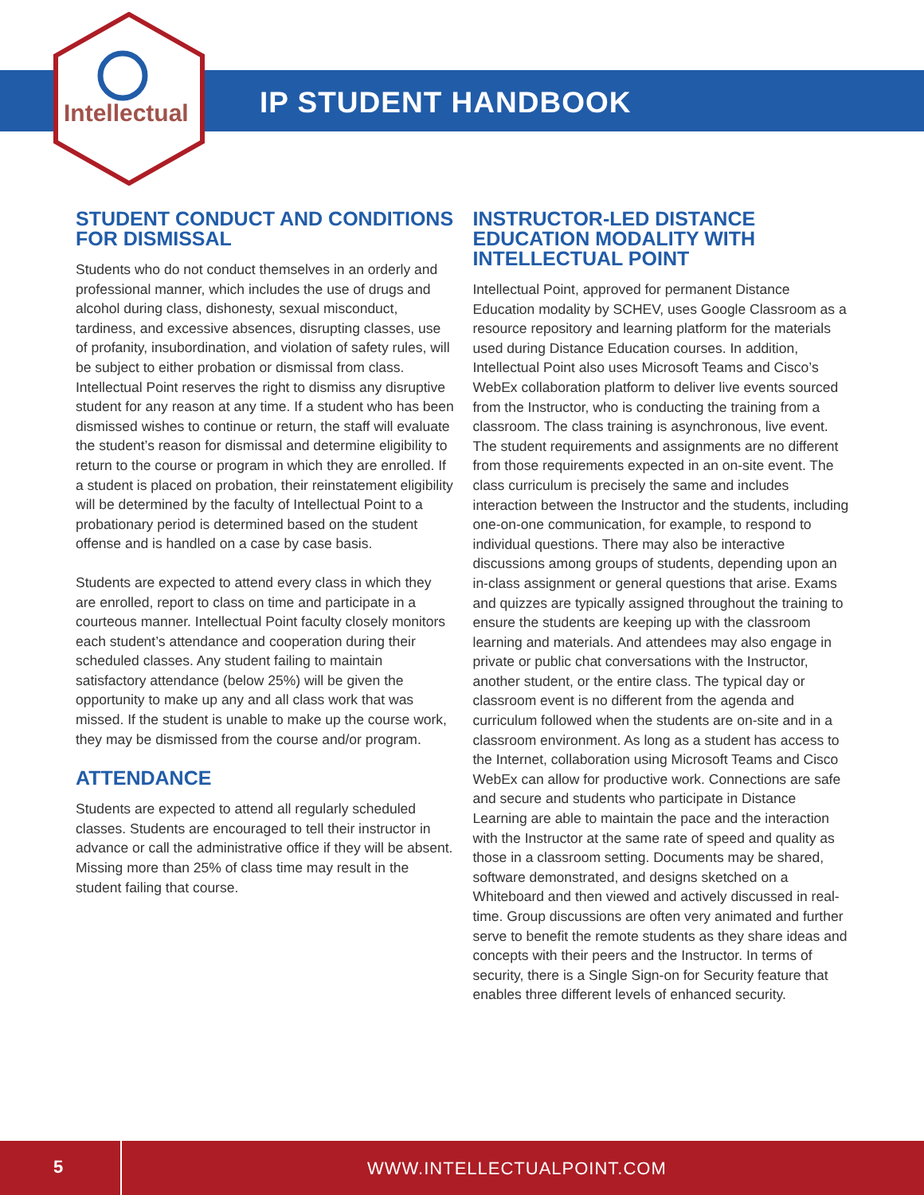Intellectual IP STUDENT HANDBOOK
STUDENT CONDUCT AND CONDITIONS FOR DISMISSAL
Students who do not conduct themselves in an orderly and professional manner, which includes the use of drugs and alcohol during class, dishonesty, sexual misconduct, tardiness, and excessive absences, disrupting classes, use of profanity, insubordination, and violation of safety rules, will be subject to either probation or dismissal from class. Intellectual Point reserves the right to dismiss any disruptive student for any reason at any time. If a student who has been dismissed wishes to continue or return, the staff will evaluate the student’s reason for dismissal and determine eligibility to return to the course or program in which they are enrolled. If a student is placed on probation, their reinstatement eligibility will be determined by the faculty of Intellectual Point to a probationary period is determined based on the student offense and is handled on a case by case basis.
Students are expected to attend every class in which they are enrolled, report to class on time and participate in a courteous manner. Intellectual Point faculty closely monitors each student’s attendance and cooperation during their scheduled classes. Any student failing to maintain satisfactory attendance (below 25%) will be given the opportunity to make up any and all class work that was missed. If the student is unable to make up the course work, they may be dismissed from the course and/or program.
ATTENDANCE
Students are expected to attend all regularly scheduled classes. Students are encouraged to tell their instructor in advance or call the administrative office if they will be absent. Missing more than 25% of class time may result in the student failing that course.
INSTRUCTOR-LED DISTANCE EDUCATION MODALITY WITH INTELLECTUAL POINT
Intellectual Point, approved for permanent Distance Education modality by SCHEV, uses Google Classroom as a resource repository and learning platform for the materials used during Distance Education courses. In addition, Intellectual Point also uses Microsoft Teams and Cisco’s WebEx collaboration platform to deliver live events sourced from the Instructor, who is conducting the training from a classroom. The class training is asynchronous, live event. The student requirements and assignments are no different from those requirements expected in an on-site event. The class curriculum is precisely the same and includes interaction between the Instructor and the students, including one-on-one communication, for example, to respond to individual questions. There may also be interactive discussions among groups of students, depending upon an in-class assignment or general questions that arise. Exams and quizzes are typically assigned throughout the training to ensure the students are keeping up with the classroom learning and materials. And attendees may also engage in private or public chat conversations with the Instructor, another student, or the entire class. The typical day or classroom event is no different from the agenda and curriculum followed when the students are on-site and in a classroom environment. As long as a student has access to the Internet, collaboration using Microsoft Teams and Cisco WebEx can allow for productive work. Connections are safe and secure and students who participate in Distance Learning are able to maintain the pace and the interaction with the Instructor at the same rate of speed and quality as those in a classroom setting. Documents may be shared, software demonstrated, and designs sketched on a Whiteboard and then viewed and actively discussed in real-time. Group discussions are often very animated and further serve to benefit the remote students as they share ideas and concepts with their peers and the Instructor. In terms of security, there is a Single Sign-on for Security feature that enables three different levels of enhanced security.
5 WWW.INTELLECTUALPOINT.COM